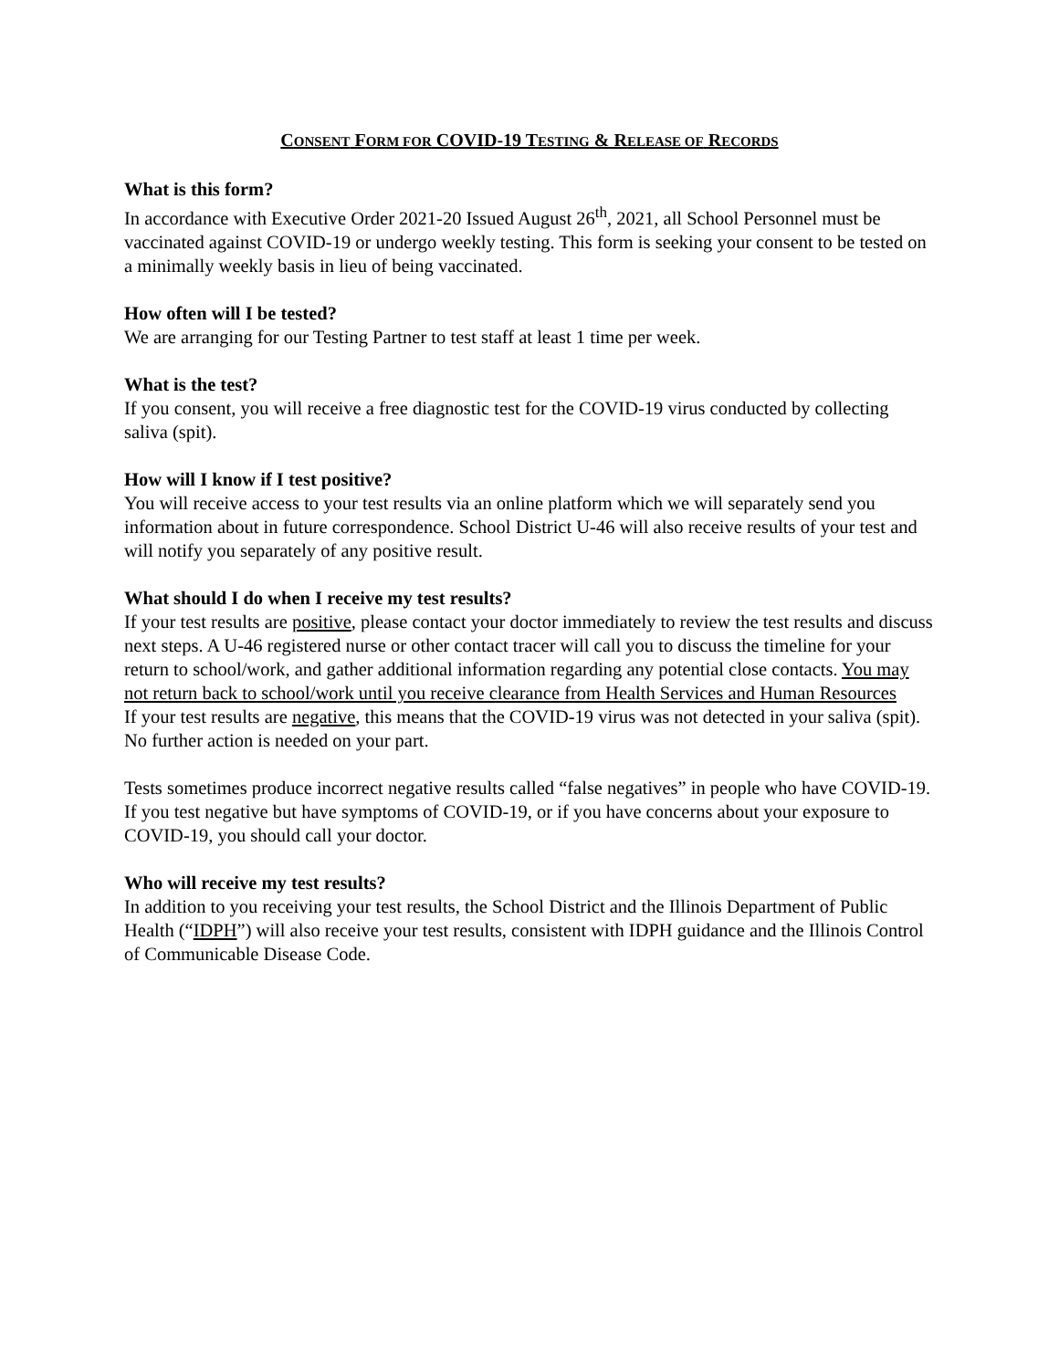CONSENT FORM FOR COVID-19 TESTING & RELEASE OF RECORDS
What is this form?
In accordance with Executive Order 2021-20 Issued August 26<sup>th</sup>, 2021, all School Personnel must be vaccinated against COVID-19 or undergo weekly testing. This form is seeking your consent to be tested on a minimally weekly basis in lieu of being vaccinated.
How often will I be tested?
We are arranging for our Testing Partner to test staff at least 1 time per week.
What is the test?
If you consent, you will receive a free diagnostic test for the COVID-19 virus conducted by collecting saliva (spit).
How will I know if I test positive?
You will receive access to your test results via an online platform which we will separately send you information about in future correspondence. School District U-46 will also receive results of your test and will notify you separately of any positive result.
What should I do when I receive my test results?
If your test results are positive, please contact your doctor immediately to review the test results and discuss next steps. A U-46 registered nurse or other contact tracer will call you to discuss the timeline for your return to school/work, and gather additional information regarding any potential close contacts. You may not return back to school/work until you receive clearance from Health Services and Human Resources
If your test results are negative, this means that the COVID-19 virus was not detected in your saliva (spit). No further action is needed on your part.
Tests sometimes produce incorrect negative results called “false negatives” in people who have COVID-19. If you test negative but have symptoms of COVID-19, or if you have concerns about your exposure to COVID-19, you should call your doctor.
Who will receive my test results?
In addition to you receiving your test results, the School District and the Illinois Department of Public Health (“IDPH”) will also receive your test results, consistent with IDPH guidance and the Illinois Control of Communicable Disease Code.